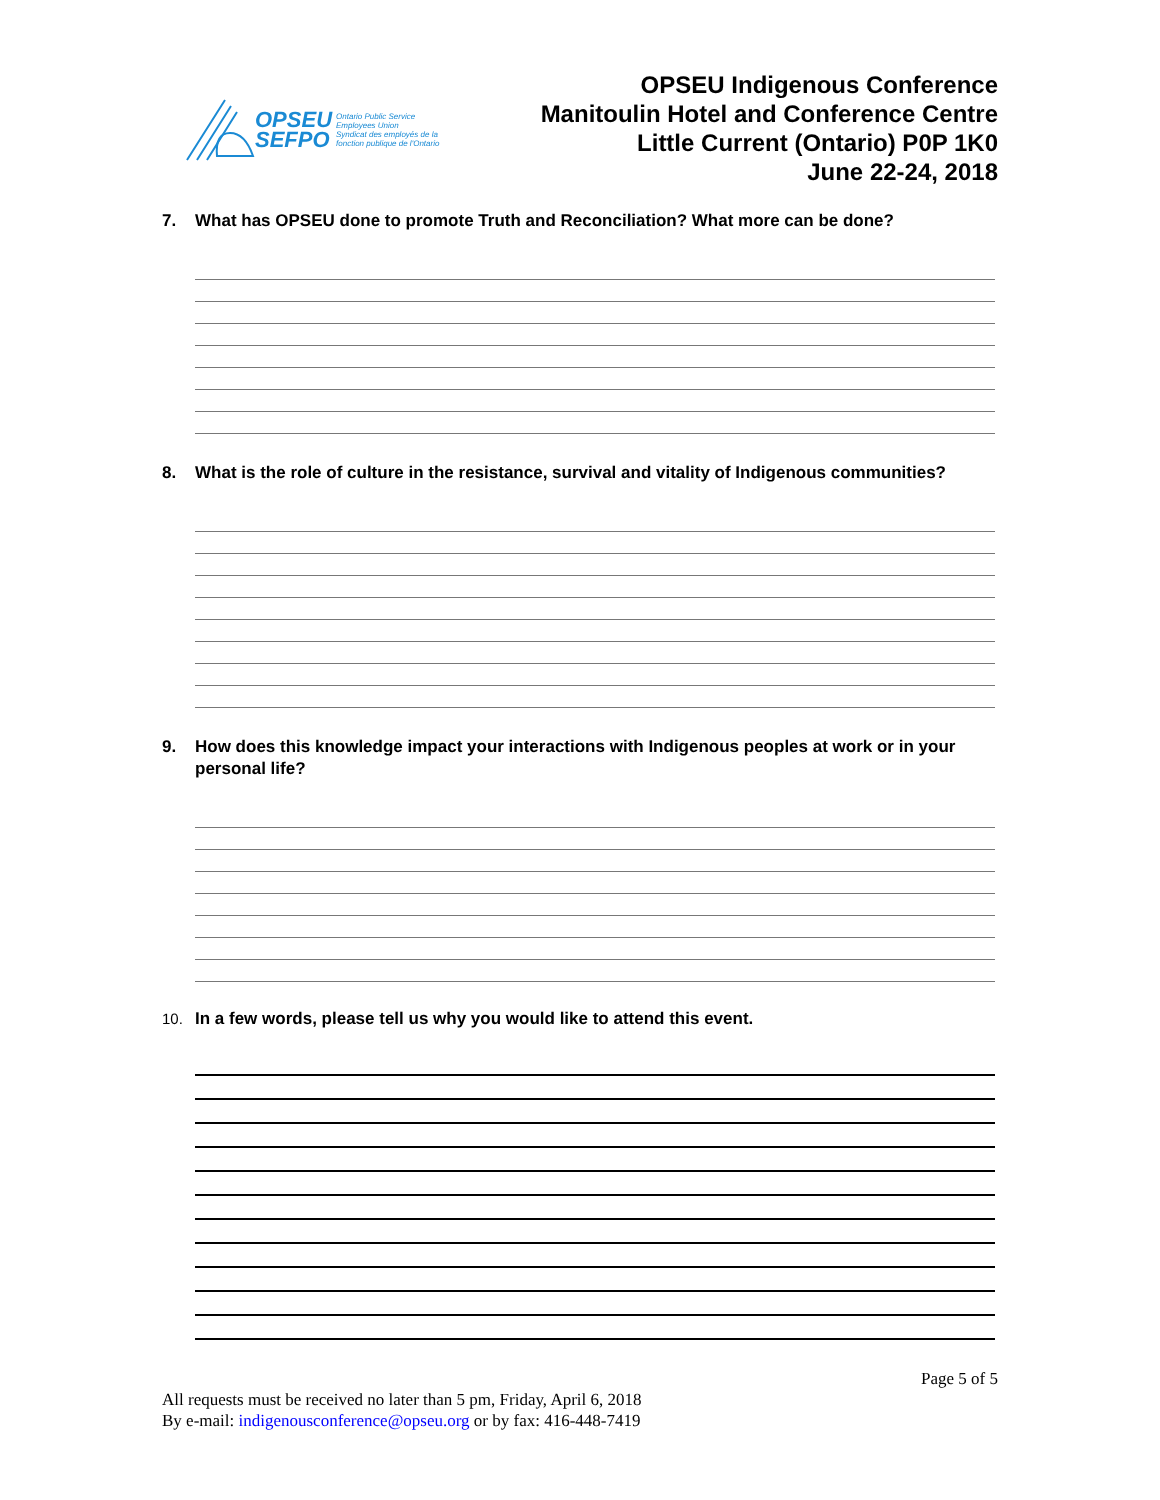OPSEU
SEFPO
Ontario Public Service
Employees Union
Syndicat des employés de la
fonction publique de l'Ontario
OPSEU Indigenous Conference
Manitoulin Hotel and Conference Centre
Little Current (Ontario) P0P 1K0
June 22-24, 2018
7. What has OPSEU done to promote Truth and Reconciliation? What more can be done?
8. What is the role of culture in the resistance, survival and vitality of Indigenous communities?
9. How does this knowledge impact your interactions with Indigenous peoples at work or in your personal life?
10. In a few words, please tell us why you would like to attend this event.
Page 5 of 5
All requests must be received no later than 5 pm, Friday, April 6, 2018
By e-mail: indigenousconference@opseu.org or by fax: 416-448-7419